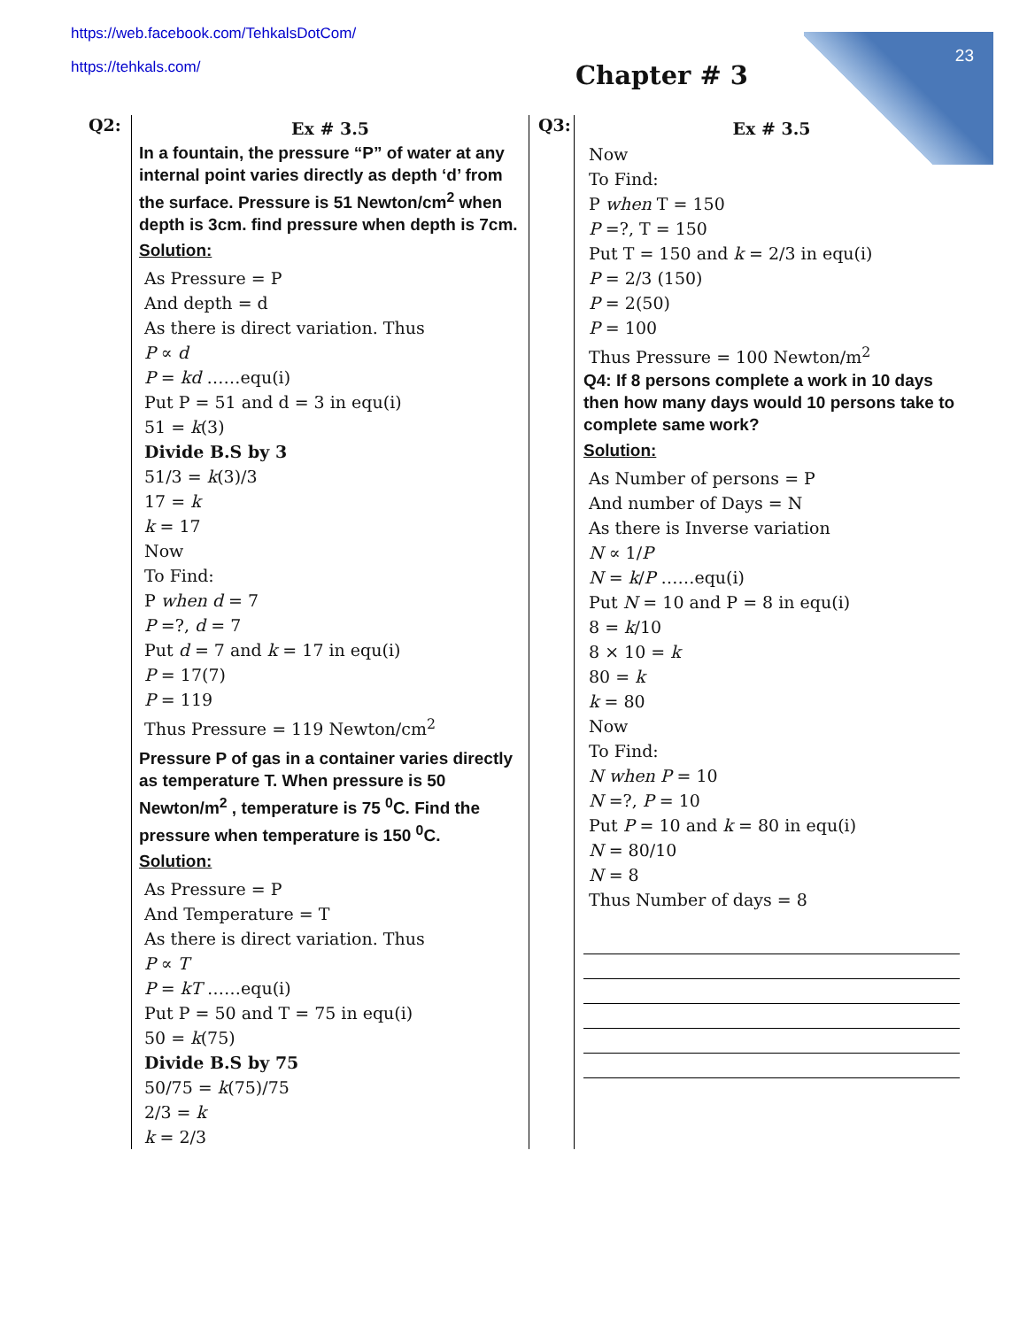https://web.facebook.com/TehkalsDotCom/
https://tehkals.com/
Chapter # 3
23
Q2:
Ex # 3.5
In a fountain, the pressure “P” of water at any internal point varies directly as depth ‘d’ from the surface. Pressure is 51 Newton/cm<sup>2</sup> when depth is 3cm. find pressure when depth is 7cm.
Solution:
As Pressure = P
And depth = d
As there is direct variation. Thus
P ∝ d
P = kd ……equ(i)
Put P = 51 and d = 3 in equ(i)
51 = k(3)
Divide B.S by 3
51/3 = k(3)/3
17 = k
k = 17
Now
To Find:
P when d = 7
P =?, d = 7
Put d = 7 and k = 17 in equ(i)
P = 17(7)
P = 119
Thus Pressure = 119 Newton/cm<sup>2</sup>
Pressure P of gas in a container varies directly as temperature T. When pressure is 50 Newton/m<sup>2</sup> , temperature is 75 <sup>0</sup>C. Find the pressure when temperature is 150 <sup>0</sup>C.
Solution:
As Pressure = P
And Temperature = T
As there is direct variation. Thus
P ∝ T
P = kT ……equ(i)
Put P = 50 and T = 75 in equ(i)
50 = k(75)
Divide B.S by 75
50/75 = k(75)/75
2/3 = k
k = 2/3
Q3:
Ex # 3.5
Now
To Find:
P when T = 150
P =?, T = 150
Put T = 150 and k = 2/3 in equ(i)
P = 2/3 (150)
P = 2(50)
P = 100
Thus Pressure = 100 Newton/m<sup>2</sup>
Q4: If 8 persons complete a work in 10 days then how many days would 10 persons take to complete same work?
Solution:
As Number of persons = P
And number of Days = N
As there is Inverse variation
N ∝ 1/P
N = k/P ……equ(i)
Put N = 10 and P = 8 in equ(i)
8 = k/10
8 × 10 = k
80 = k
k = 80
Now
To Find:
N when P = 10
N =?, P = 10
Put P = 10 and k = 80 in equ(i)
N = 80/10
N = 8
Thus Number of days = 8